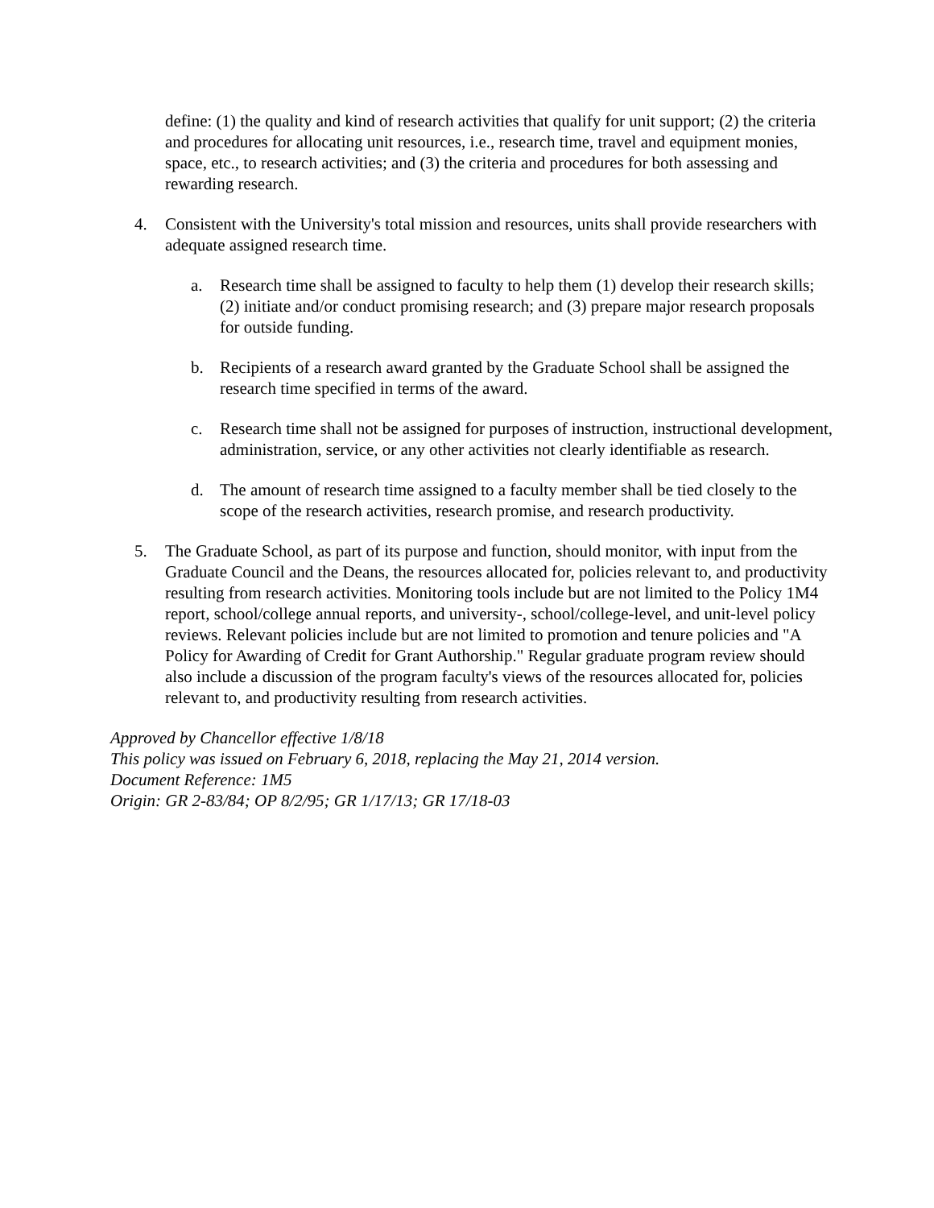define: (1) the quality and kind of research activities that qualify for unit support; (2) the criteria and procedures for allocating unit resources, i.e., research time, travel and equipment monies, space, etc., to research activities; and (3) the criteria and procedures for both assessing and rewarding research.
4. Consistent with the University's total mission and resources, units shall provide researchers with adequate assigned research time.
a. Research time shall be assigned to faculty to help them (1) develop their research skills; (2) initiate and/or conduct promising research; and (3) prepare major research proposals for outside funding.
b. Recipients of a research award granted by the Graduate School shall be assigned the research time specified in terms of the award.
c. Research time shall not be assigned for purposes of instruction, instructional development, administration, service, or any other activities not clearly identifiable as research.
d. The amount of research time assigned to a faculty member shall be tied closely to the scope of the research activities, research promise, and research productivity.
5. The Graduate School, as part of its purpose and function, should monitor, with input from the Graduate Council and the Deans, the resources allocated for, policies relevant to, and productivity resulting from research activities. Monitoring tools include but are not limited to the Policy 1M4 report, school/college annual reports, and university-, school/college-level, and unit-level policy reviews. Relevant policies include but are not limited to promotion and tenure policies and "A Policy for Awarding of Credit for Grant Authorship." Regular graduate program review should also include a discussion of the program faculty's views of the resources allocated for, policies relevant to, and productivity resulting from research activities.
Approved by Chancellor effective 1/8/18
This policy was issued on February 6, 2018, replacing the May 21, 2014 version.
Document Reference: 1M5
Origin: GR 2-83/84; OP 8/2/95; GR 1/17/13; GR 17/18-03